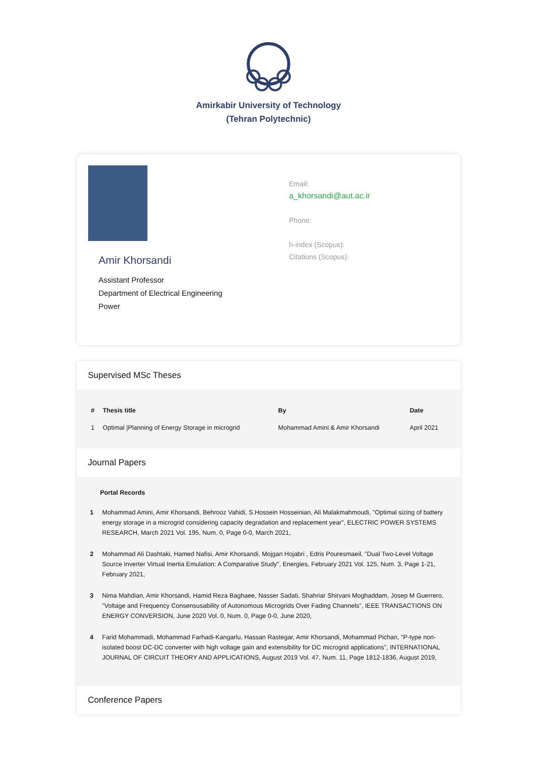Amirkabir University of Technology
(Tehran Polytechnic)
Amir Khorsandi
Assistant Professor
Department of Electrical Engineering
Power
Email:
a_khorsandi@aut.ac.ir
Phone:
h-index (Scopus):
Citations (Scopus):
Supervised MSc Theses
| # | Thesis title | By | Date |
| --- | --- | --- | --- |
| 1 | Optimal /Planning of Energy Storage in microgrid | Mohammad Amini & Amir Khorsandi | April 2021 |
Journal Papers
Portal Records
1 Mohammad Amini, Amir Khorsandi, Behrooz Vahidi, S.Hossein Hosseinian, Ali Malakmahmoudi, "Optimal sizing of battery energy storage in a microgrid considering capacity degradation and replacement year", ELECTRIC POWER SYSTEMS RESEARCH, March 2021 Vol. 195, Num. 0, Page 0-0, March 2021,
2 Mohammad Ali Dashtaki, Hamed Nafisi, Amir Khorsandi, Mojgan Hojabri , Edris Pouresmaeil, "Dual Two-Level Voltage Source Inverter Virtual Inertia Emulation: A Comparative Study", Energies, February 2021 Vol. 125, Num. 3, Page 1-21, February 2021,
3 Nima Mahdian, Amir Khorsandi, Hamid Reza Baghaee, Nasser Sadati, Shahriar Shirvani Moghaddam, Josep M Guerrero, "Voltage and Frequency Consensusability of Autonomous Microgrids Over Fading Channels", IEEE TRANSACTIONS ON ENERGY CONVERSION, June 2020 Vol. 0, Num. 0, Page 0-0, June 2020,
4 Farid Mohammadi, Mohammad Farhadi-Kangarlu, Hassan Rastegar, Amir Khorsandi, Mohammad Pichan, "P-type non-isolated boost DC-DC converter with high voltage gain and extensibility for DC microgrid applications", INTERNATIONAL JOURNAL OF CIRCUIT THEORY AND APPLICATIONS, August 2019 Vol. 47, Num. 11, Page 1812-1836, August 2019,
Conference Papers